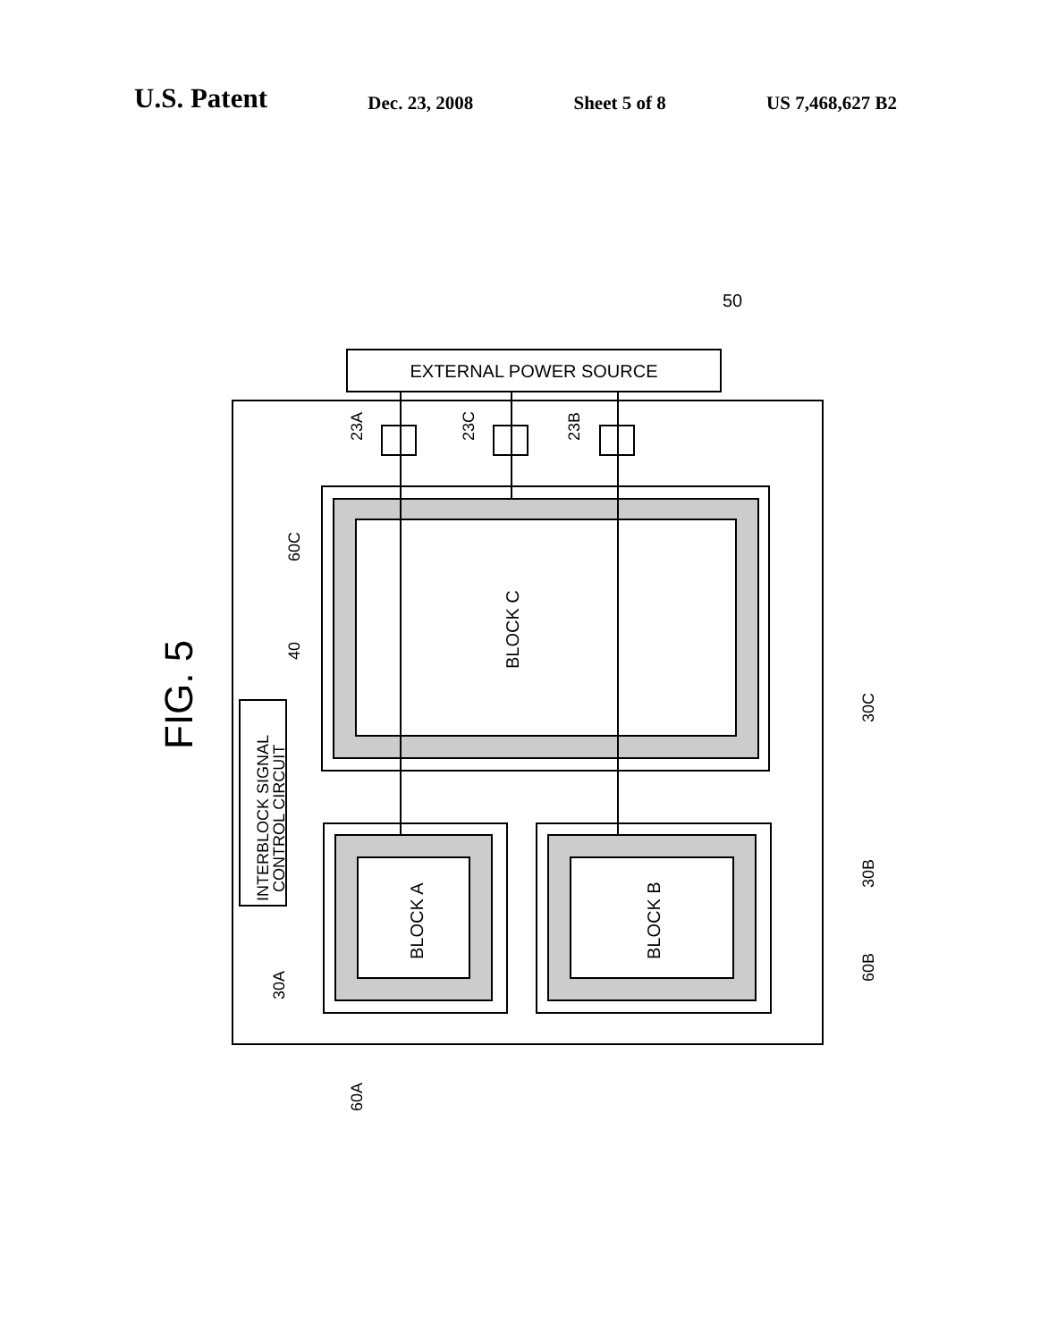U.S. Patent
Dec. 23, 2008 Sheet 5 of 8 US 7,468,627 B2
FIG. 5
EXTERNAL POWER SOURCE
50
INTERBLOCK SIGNAL
CONTROL CIRCUIT
BLOCK C
BLOCK A
BLOCK B
23A
23C
23B
40
60C
30C
30B
60B
30A
60A